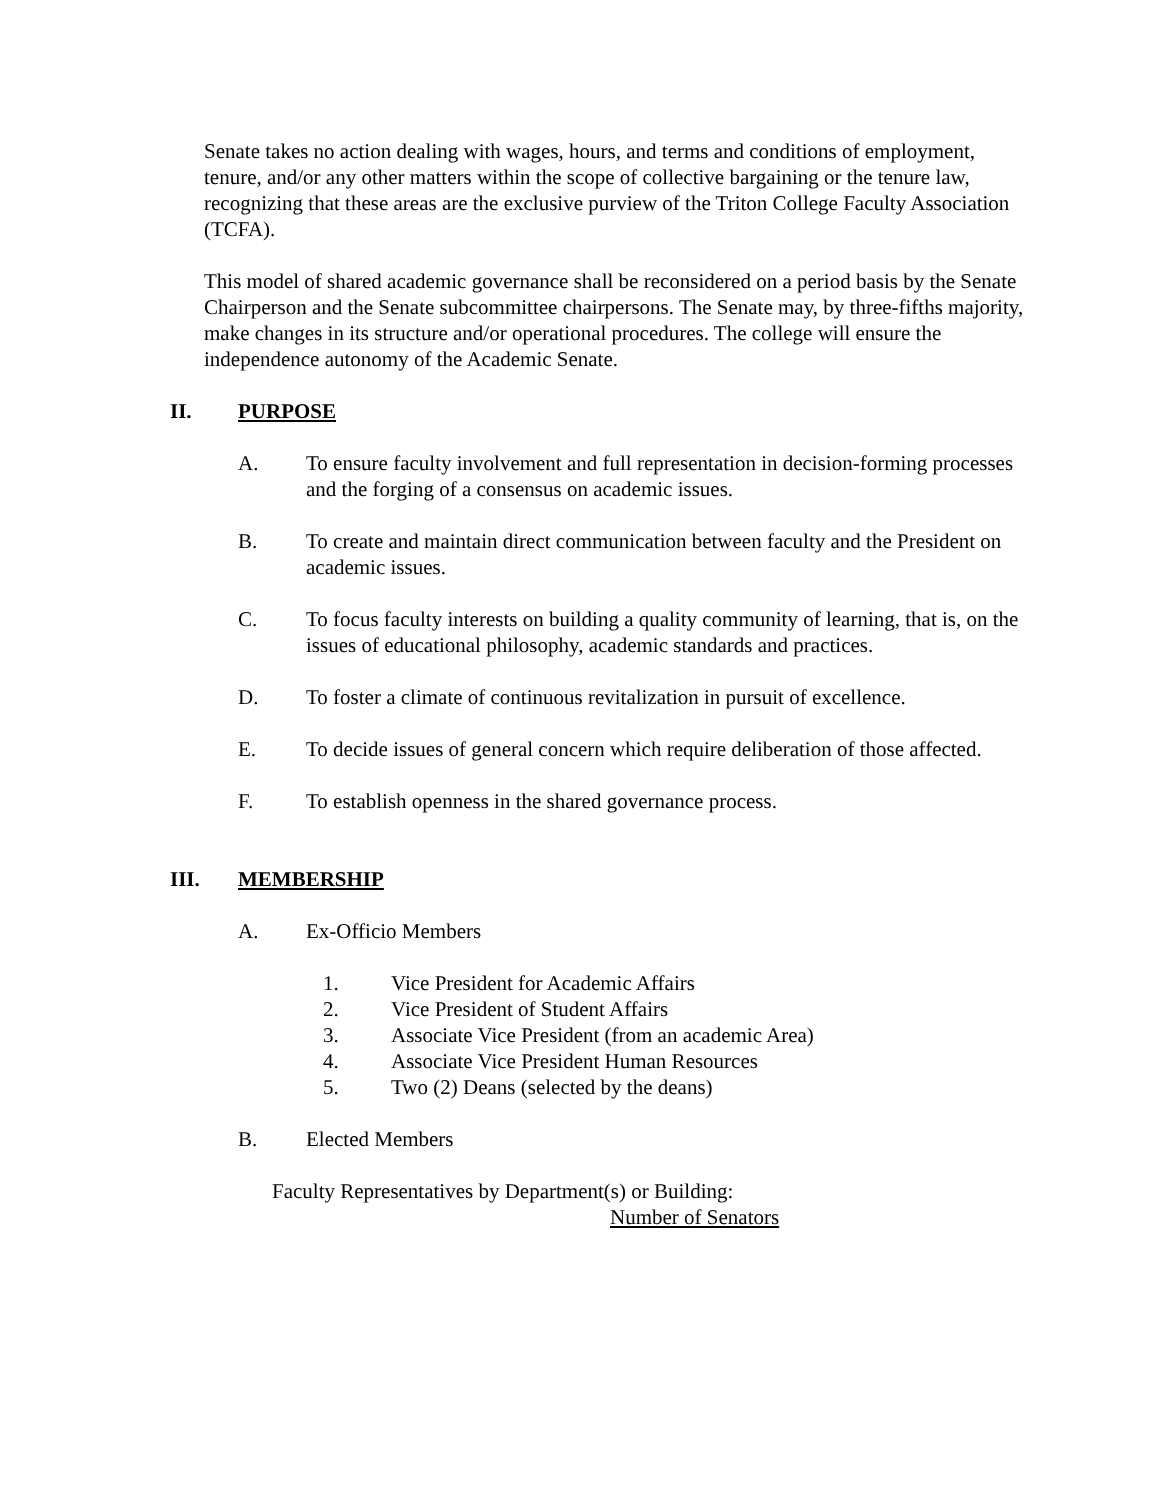Senate takes no action dealing with wages, hours, and terms and conditions of employment, tenure, and/or any other matters within the scope of collective bargaining or the tenure law, recognizing that these areas are the exclusive purview of the Triton College Faculty Association (TCFA).
This model of shared academic governance shall be reconsidered on a period basis by the Senate Chairperson and the Senate subcommittee chairpersons. The Senate may, by three-fifths majority, make changes in its structure and/or operational procedures. The college will ensure the independence autonomy of the Academic Senate.
II. PURPOSE
A. To ensure faculty involvement and full representation in decision-forming processes and the forging of a consensus on academic issues.
B. To create and maintain direct communication between faculty and the President on academic issues.
C. To focus faculty interests on building a quality community of learning, that is, on the issues of educational philosophy, academic standards and practices.
D. To foster a climate of continuous revitalization in pursuit of excellence.
E. To decide issues of general concern which require deliberation of those affected.
F. To establish openness in the shared governance process.
III. MEMBERSHIP
A. Ex-Officio Members
1. Vice President for Academic Affairs
2. Vice President of Student Affairs
3. Associate Vice President (from an academic Area)
4. Associate Vice President Human Resources
5. Two (2) Deans (selected by the deans)
B. Elected Members
Faculty Representatives by Department(s) or Building:
Number of Senators